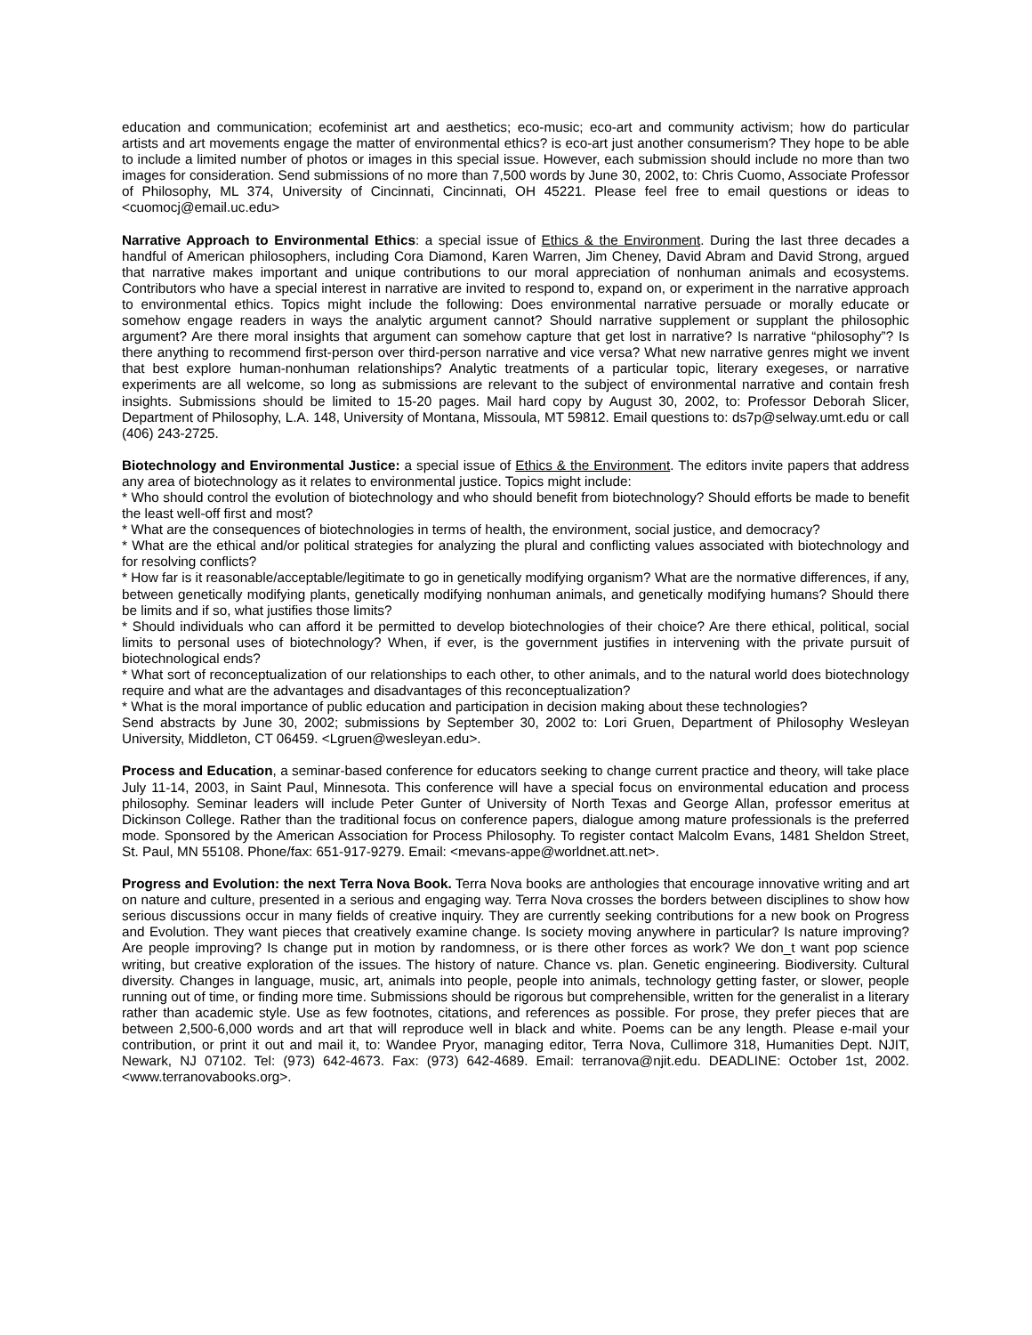education and communication; ecofeminist art and aesthetics; eco-music; eco-art and community activism; how do particular artists and art movements engage the matter of environmental ethics? is eco-art just another consumerism? They hope to be able to include a limited number of photos or images in this special issue. However, each submission should include no more than two images for consideration. Send submissions of no more than 7,500 words by June 30, 2002, to: Chris Cuomo, Associate Professor of Philosophy, ML 374, University of Cincinnati, Cincinnati, OH 45221. Please feel free to email questions or ideas to <cuomocj@email.uc.edu>
Narrative Approach to Environmental Ethics: a special issue of Ethics & the Environment. During the last three decades a handful of American philosophers, including Cora Diamond, Karen Warren, Jim Cheney, David Abram and David Strong, argued that narrative makes important and unique contributions to our moral appreciation of nonhuman animals and ecosystems. Contributors who have a special interest in narrative are invited to respond to, expand on, or experiment in the narrative approach to environmental ethics. Topics might include the following: Does environmental narrative persuade or morally educate or somehow engage readers in ways the analytic argument cannot? Should narrative supplement or supplant the philosophic argument? Are there moral insights that argument can somehow capture that get lost in narrative? Is narrative “philosophy”? Is there anything to recommend first-person over third-person narrative and vice versa? What new narrative genres might we invent that best explore human-nonhuman relationships? Analytic treatments of a particular topic, literary exegeses, or narrative experiments are all welcome, so long as submissions are relevant to the subject of environmental narrative and contain fresh insights. Submissions should be limited to 15-20 pages. Mail hard copy by August 30, 2002, to: Professor Deborah Slicer, Department of Philosophy, L.A. 148, University of Montana, Missoula, MT 59812. Email questions to: ds7p@selway.umt.edu or call (406) 243-2725.
Biotechnology and Environmental Justice: a special issue of Ethics & the Environment. The editors invite papers that address any area of biotechnology as it relates to environmental justice. Topics might include:
* Who should control the evolution of biotechnology and who should benefit from biotechnology? Should efforts be made to benefit the least well-off first and most?
* What are the consequences of biotechnologies in terms of health, the environment, social justice, and democracy?
* What are the ethical and/or political strategies for analyzing the plural and conflicting values associated with biotechnology and for resolving conflicts?
* How far is it reasonable/acceptable/legitimate to go in genetically modifying organism? What are the normative differences, if any, between genetically modifying plants, genetically modifying nonhuman animals, and genetically modifying humans? Should there be limits and if so, what justifies those limits?
* Should individuals who can afford it be permitted to develop biotechnologies of their choice? Are there ethical, political, social limits to personal uses of biotechnology? When, if ever, is the government justifies in intervening with the private pursuit of biotechnological ends?
* What sort of reconceptualization of our relationships to each other, to other animals, and to the natural world does biotechnology require and what are the advantages and disadvantages of this reconceptualization?
* What is the moral importance of public education and participation in decision making about these technologies?
Send abstracts by June 30, 2002; submissions by September 30, 2002 to: Lori Gruen, Department of Philosophy Wesleyan University, Middleton, CT 06459. <Lgruen@wesleyan.edu>.
Process and Education, a seminar-based conference for educators seeking to change current practice and theory, will take place July 11-14, 2003, in Saint Paul, Minnesota. This conference will have a special focus on environmental education and process philosophy. Seminar leaders will include Peter Gunter of University of North Texas and George Allan, professor emeritus at Dickinson College. Rather than the traditional focus on conference papers, dialogue among mature professionals is the preferred mode. Sponsored by the American Association for Process Philosophy. To register contact Malcolm Evans, 1481 Sheldon Street, St. Paul, MN 55108. Phone/fax: 651-917-9279. Email: <mevans-appe@worldnet.att.net>.
Progress and Evolution: the next Terra Nova Book. Terra Nova books are anthologies that encourage innovative writing and art on nature and culture, presented in a serious and engaging way. Terra Nova crosses the borders between disciplines to show how serious discussions occur in many fields of creative inquiry. They are currently seeking contributions for a new book on Progress and Evolution. They want pieces that creatively examine change. Is society moving anywhere in particular? Is nature improving? Are people improving? Is change put in motion by randomness, or is there other forces as work? We don_t want pop science writing, but creative exploration of the issues. The history of nature. Chance vs. plan. Genetic engineering. Biodiversity. Cultural diversity. Changes in language, music, art, animals into people, people into animals, technology getting faster, or slower, people running out of time, or finding more time. Submissions should be rigorous but comprehensible, written for the generalist in a literary rather than academic style. Use as few footnotes, citations, and references as possible. For prose, they prefer pieces that are between 2,500-6,000 words and art that will reproduce well in black and white. Poems can be any length. Please e-mail your contribution, or print it out and mail it, to: Wandee Pryor, managing editor, Terra Nova, Cullimore 318, Humanities Dept. NJIT, Newark, NJ 07102. Tel: (973) 642-4673. Fax: (973) 642-4689. Email: terranova@njit.edu. DEADLINE: October 1st, 2002. <www.terranovabooks.org>.